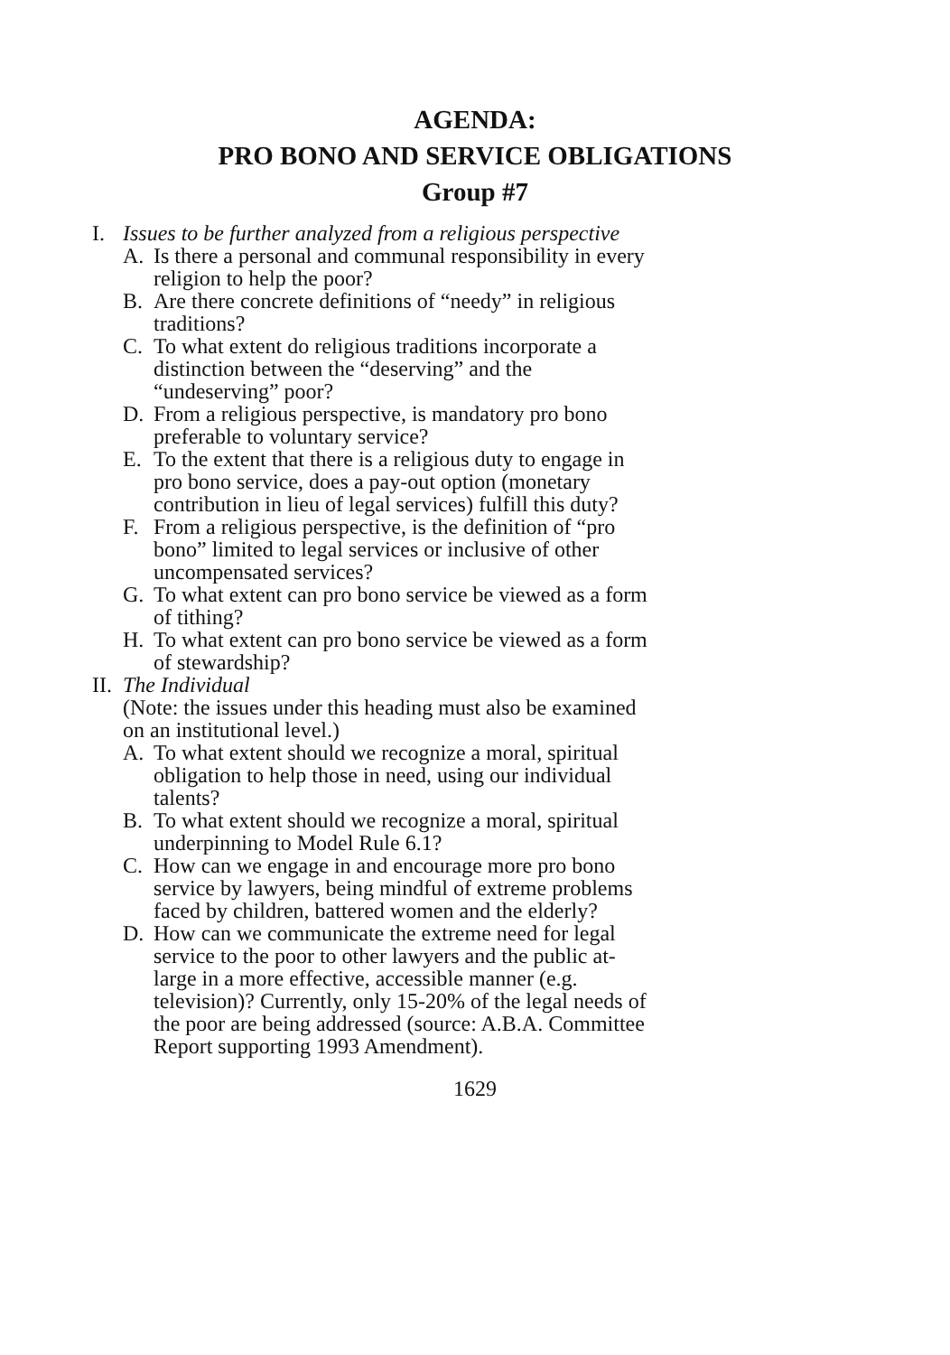AGENDA:
PRO BONO AND SERVICE OBLIGATIONS
Group #7
I. Issues to be further analyzed from a religious perspective
A. Is there a personal and communal responsibility in every religion to help the poor?
B. Are there concrete definitions of “needy” in religious traditions?
C. To what extent do religious traditions incorporate a distinction between the “deserving” and the “undeserving” poor?
D. From a religious perspective, is mandatory pro bono preferable to voluntary service?
E. To the extent that there is a religious duty to engage in pro bono service, does a pay-out option (monetary contribution in lieu of legal services) fulfill this duty?
F. From a religious perspective, is the definition of “pro bono” limited to legal services or inclusive of other uncompensated services?
G. To what extent can pro bono service be viewed as a form of tithing?
H. To what extent can pro bono service be viewed as a form of stewardship?
II. The Individual
(Note: the issues under this heading must also be examined on an institutional level.)
A. To what extent should we recognize a moral, spiritual obligation to help those in need, using our individual talents?
B. To what extent should we recognize a moral, spiritual underpinning to Model Rule 6.1?
C. How can we engage in and encourage more pro bono service by lawyers, being mindful of extreme problems faced by children, battered women and the elderly?
D. How can we communicate the extreme need for legal service to the poor to other lawyers and the public at-large in a more effective, accessible manner (e.g. television)? Currently, only 15-20% of the legal needs of the poor are being addressed (source: A.B.A. Committee Report supporting 1993 Amendment).
1629